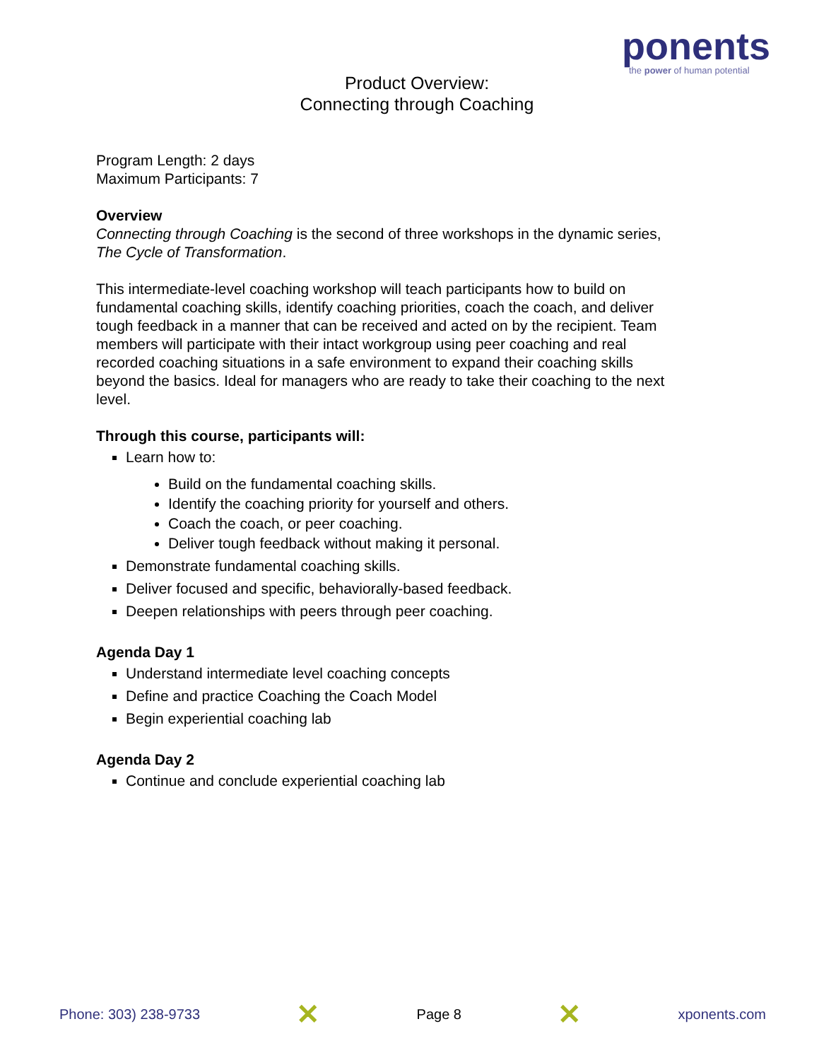ponents
the power of human potential
Product Overview:
Connecting through Coaching
Program Length: 2 days
Maximum Participants: 7
Overview
Connecting through Coaching is the second of three workshops in the dynamic series, The Cycle of Transformation.
This intermediate-level coaching workshop will teach participants how to build on fundamental coaching skills, identify coaching priorities, coach the coach, and deliver tough feedback in a manner that can be received and acted on by the recipient. Team members will participate with their intact workgroup using peer coaching and real recorded coaching situations in a safe environment to expand their coaching skills beyond the basics. Ideal for managers who are ready to take their coaching to the next level.
Through this course, participants will:
Learn how to:
Build on the fundamental coaching skills.
Identify the coaching priority for yourself and others.
Coach the coach, or peer coaching.
Deliver tough feedback without making it personal.
Demonstrate fundamental coaching skills.
Deliver focused and specific, behaviorally-based feedback.
Deepen relationships with peers through peer coaching.
Agenda Day 1
Understand intermediate level coaching concepts
Define and practice Coaching the Coach Model
Begin experiential coaching lab
Agenda Day 2
Continue and conclude experiential coaching lab
Phone: 303) 238-9733 ✕ Page 8 ✕ xponents.com